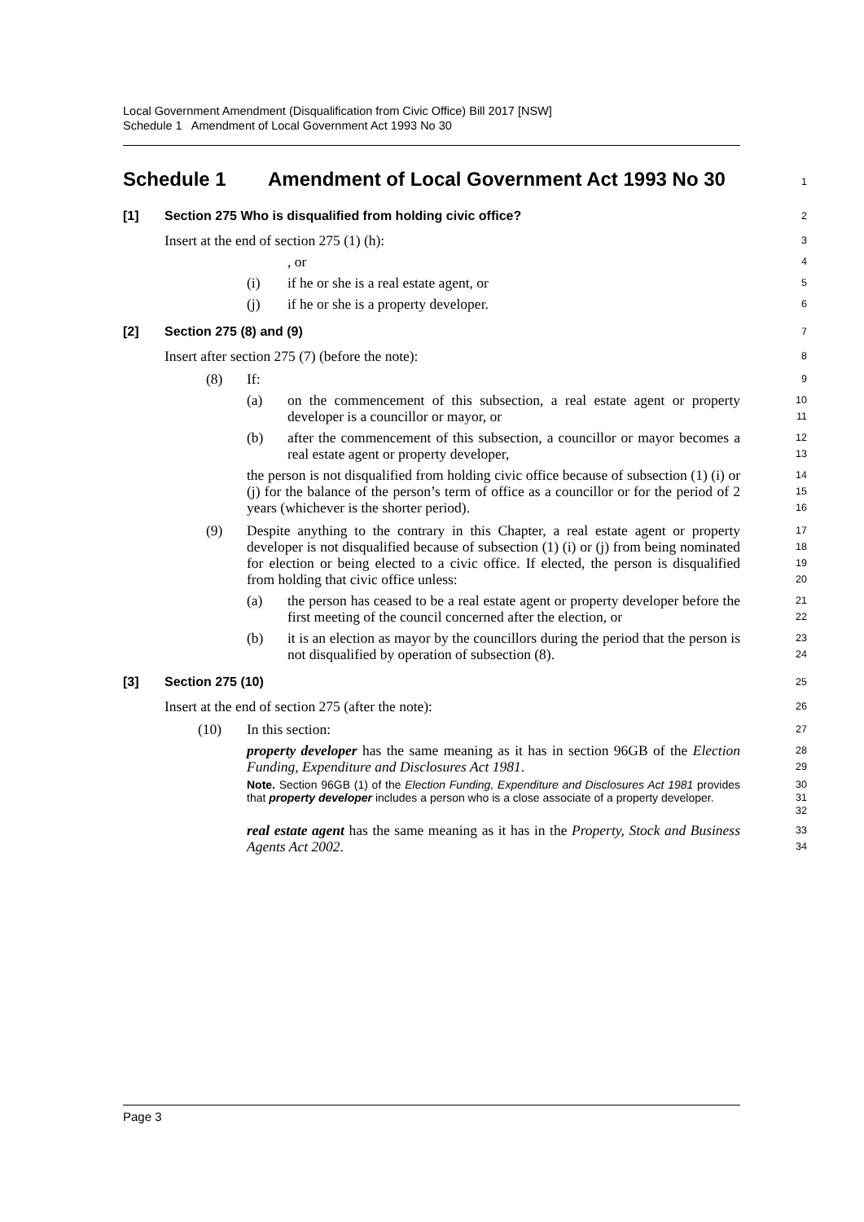Local Government Amendment (Disqualification from Civic Office) Bill 2017 [NSW]
Schedule 1 Amendment of Local Government Act 1993 No 30
Schedule 1 Amendment of Local Government Act 1993 No 30
1
[1] Section 275 Who is disqualified from holding civic office?
2
Insert at the end of section 275 (1) (h):
3
, or
4
(i) if he or she is a real estate agent, or
5
(j) if he or she is a property developer.
6
[2] Section 275 (8) and (9)
7
Insert after section 275 (7) (before the note):
8
(8) If:
9
(a) on the commencement of this subsection, a real estate agent or property developer is a councillor or mayor, or
10
11
(b) after the commencement of this subsection, a councillor or mayor becomes a real estate agent or property developer,
12
13
the person is not disqualified from holding civic office because of subsection (1) (i) or (j) for the balance of the person’s term of office as a councillor or for the period of 2 years (whichever is the shorter period).
14
15
16
(9) Despite anything to the contrary in this Chapter, a real estate agent or property developer is not disqualified because of subsection (1) (i) or (j) from being nominated for election or being elected to a civic office. If elected, the person is disqualified from holding that civic office unless:
17
18
19
20
(a) the person has ceased to be a real estate agent or property developer before the first meeting of the council concerned after the election, or
21
22
(b) it is an election as mayor by the councillors during the period that the person is not disqualified by operation of subsection (8).
23
24
[3] Section 275 (10)
25
Insert at the end of section 275 (after the note):
26
(10) In this section:
27
property developer has the same meaning as it has in section 96GB of the Election Funding, Expenditure and Disclosures Act 1981.
28
29
Note. Section 96GB (1) of the Election Funding, Expenditure and Disclosures Act 1981 provides that property developer includes a person who is a close associate of a property developer.
30
31
32
real estate agent has the same meaning as it has in the Property, Stock and Business Agents Act 2002.
33
34
Page 3